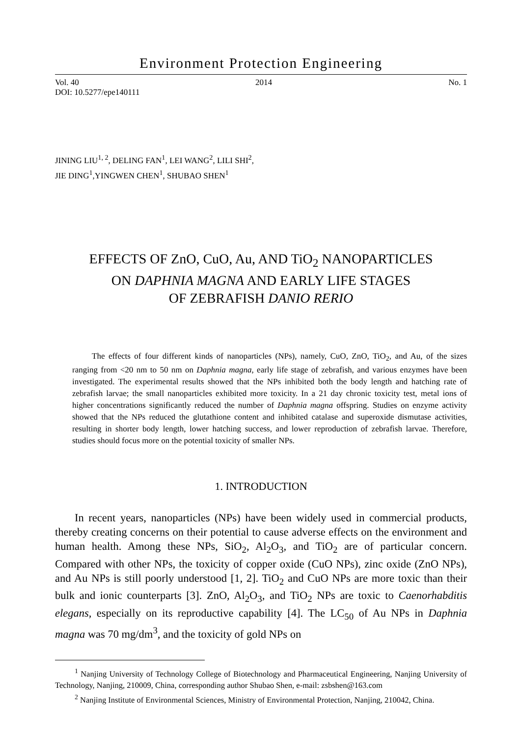Environment Protection Engineering
Vol. 40 2014 No. 1
DOI: 10.5277/epe140111
JINING LIU<sup>1, 2</sup>, DELING FAN<sup>1</sup>, LEI WANG<sup>2</sup>, LILI SHI<sup>2</sup>,
JIE DING<sup>1</sup>,YINGWEN CHEN<sup>1</sup>, SHUBAO SHEN<sup>1</sup>
EFFECTS OF ZnO, CuO, Au, AND TiO<sub>2</sub> NANOPARTICLES
ON DAPHNIA MAGNA AND EARLY LIFE STAGES
OF ZEBRAFISH DANIO RERIO
The effects of four different kinds of nanoparticles (NPs), namely, CuO, ZnO, TiO<sub>2</sub>, and Au, of the sizes ranging from <20 nm to 50 nm on Daphnia magna, early life stage of zebrafish, and various enzymes have been investigated. The experimental results showed that the NPs inhibited both the body length and hatching rate of zebrafish larvae; the small nanoparticles exhibited more toxicity. In a 21 day chronic toxicity test, metal ions of higher concentrations significantly reduced the number of Daphnia magna offspring. Studies on enzyme activity showed that the NPs reduced the glutathione content and inhibited catalase and superoxide dismutase activities, resulting in shorter body length, lower hatching success, and lower reproduction of zebrafish larvae. Therefore, studies should focus more on the potential toxicity of smaller NPs.
1. INTRODUCTION
In recent years, nanoparticles (NPs) have been widely used in commercial products, thereby creating concerns on their potential to cause adverse effects on the environment and human health. Among these NPs, SiO<sub>2</sub>, Al<sub>2</sub>O<sub>3</sub>, and TiO<sub>2</sub> are of particular concern. Compared with other NPs, the toxicity of copper oxide (CuO NPs), zinc oxide (ZnO NPs), and Au NPs is still poorly understood [1, 2]. TiO<sub>2</sub> and CuO NPs are more toxic than their bulk and ionic counterparts [3]. ZnO, Al<sub>2</sub>O<sub>3</sub>, and TiO<sub>2</sub> NPs are toxic to Caenorhabditis elegans, especially on its reproductive capability [4]. The LC<sub>50</sub> of Au NPs in Daphnia magna was 70 mg/dm<sup>3</sup>, and the toxicity of gold NPs on
<sup>1</sup> Nanjing University of Technology College of Biotechnology and Pharmaceutical Engineering, Nanjing University of Technology, Nanjing, 210009, China, corresponding author Shubao Shen, e-mail: zsbshen@163.com
<sup>2</sup> Nanjing Institute of Environmental Sciences, Ministry of Environmental Protection, Nanjing, 210042, China.